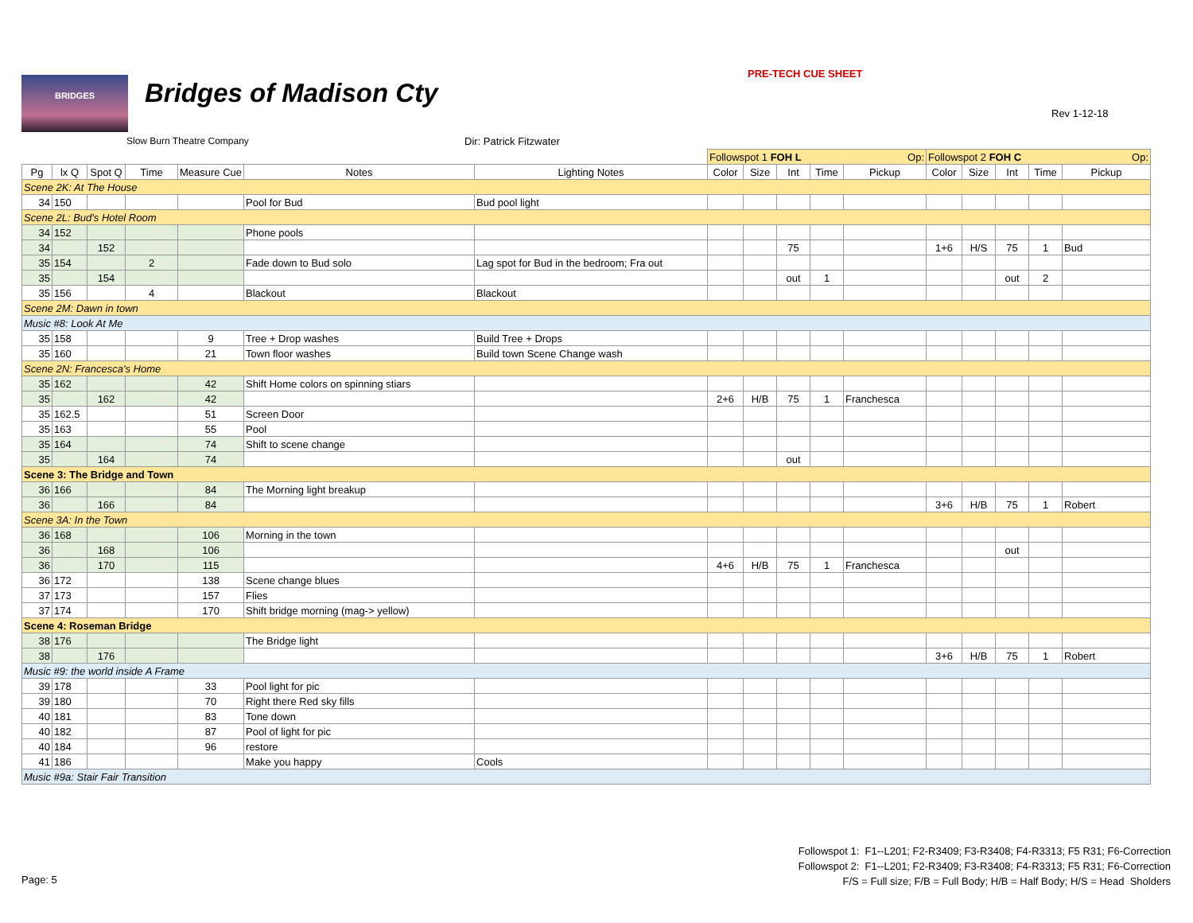BRIDGES Bridges of Madison Cty
PRE-TECH CUE SHEET
Rev 1-12-18
Slow Burn Theatre Company Dir: Patrick Fitzwater
| | | | | | | | Followspot 1 FOH L Op: | | | | | Followspot 2 FOH C Op: | | | | |
| Pg | lx Q | Spot Q | Time | Measure Cue | Notes | Lighting Notes | Color | Size | Int | Time | Pickup | Color | Size | Int | Time | Pickup |
| Scene 2K: At The House | | | | | | | | | | | | | | | | |
| 34 | 150 | | | | Pool for Bud | Bud pool light | | | | | | | | | | |
| Scene 2L: Bud's Hotel Room | | | | | | | | | | | | | | | | |
| 34 | 152 | | | | Phone pools | | | | | | | | | | | |
| 34 | | 152 | | | | | | | 75 | | | 1+6 | H/S | 75 | 1 | Bud |
| 35 | 154 | | 2 | | Fade down to Bud solo | Lag spot for Bud in the bedroom; Fra out | | | | | | | | | | |
| 35 | | 154 | | | | | | | out | 1 | | | | out | 2 | |
| 35 | 156 | | 4 | | Blackout | Blackout | | | | | | | | | | |
| Scene 2M: Dawn in town | | | | | | | | | | | | | | | | |
| Music #8: Look At Me | | | | | | | | | | | | | | | | |
| 35 | 158 | | | 9 | Tree + Drop washes | Build Tree + Drops | | | | | | | | | | |
| 35 | 160 | | | 21 | Town floor washes | Build town Scene Change wash | | | | | | | | | | |
| Scene 2N: Francesca's Home | | | | | | | | | | | | | | | | |
| 35 | 162 | | | 42 | Shift Home colors on spinning stiars | | | | | | | | | | | |
| 35 | | 162 | | 42 | | | 2+6 | H/B | 75 | 1 | Franchesca | | | | | |
| 35 | 162.5 | | | 51 | Screen Door | | | | | | | | | | | |
| 35 | 163 | | | 55 | Pool | | | | | | | | | | | |
| 35 | 164 | | | 74 | Shift to scene change | | | | | | | | | | | |
| 35 | | 164 | | 74 | | | | | out | | | | | | | |
| Scene 3: The Bridge and Town | | | | | | | | | | | | | | | | |
| 36 | 166 | | | 84 | The Morning light breakup | | | | | | | | | | | |
| 36 | | 166 | | 84 | | | | | | | | 3+6 | H/B | 75 | 1 | Robert |
| Scene 3A: In the Town | | | | | | | | | | | | | | | | |
| 36 | 168 | | | 106 | Morning in the town | | | | | | | | | | | |
| 36 | | 168 | | 106 | | | | | | | | | | out | | |
| 36 | | 170 | | 115 | | | 4+6 | H/B | 75 | 1 | Franchesca | | | | | |
| 36 | 172 | | | 138 | Scene change blues | | | | | | | | | | | |
| 37 | 173 | | | 157 | Flies | | | | | | | | | | | |
| 37 | 174 | | | 170 | Shift bridge morning (mag-> yellow) | | | | | | | | | | | |
| Scene 4: Roseman Bridge | | | | | | | | | | | | | | | | |
| 38 | 176 | | | | The Bridge light | | | | | | | | | | | |
| 38 | | 176 | | | | | | | | | | 3+6 | H/B | 75 | 1 | Robert |
| Music #9: the world inside A Frame | | | | | | | | | | | | | | | | |
| 39 | 178 | | | 33 | Pool light for pic | | | | | | | | | | | |
| 39 | 180 | | | 70 | Right there Red sky fills | | | | | | | | | | | |
| 40 | 181 | | | 83 | Tone down | | | | | | | | | | | |
| 40 | 182 | | | 87 | Pool of light for pic | | | | | | | | | | | |
| 40 | 184 | | | 96 | restore | | | | | | | | | | | |
| 41 | 186 | | | | Make you happy | Cools | | | | | | | | | | |
| Music #9a: Stair Fair Transition | | | | | | | | | | | | | | | | |
Followspot 1: F1--L201; F2-R3409; F3-R3408; F4-R3313; F5 R31; F6-Correction
Followspot 2: F1--L201; F2-R3409; F3-R3408; F4-R3313; F5 R31; F6-Correction
F/S = Full size; F/B = Full Body; H/B = Half Body; H/S = Head Sholders
Page: 5